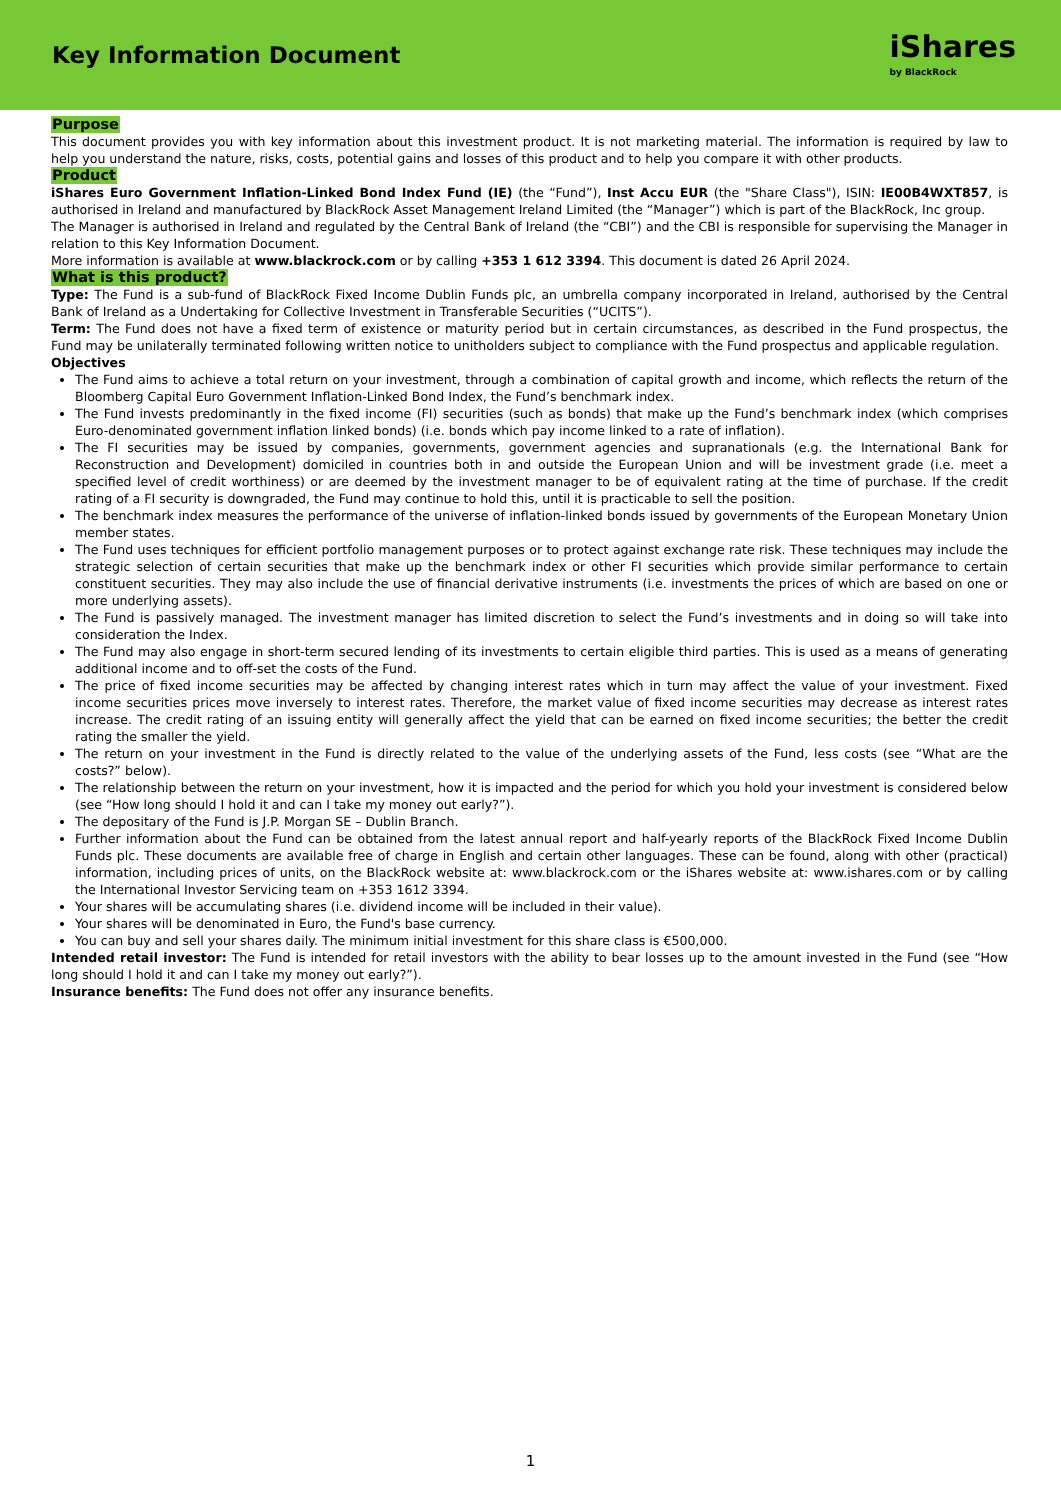Key Information Document
iShares
by BlackRock
Purpose
This document provides you with key information about this investment product. It is not marketing material. The information is required by law to help you understand the nature, risks, costs, potential gains and losses of this product and to help you compare it with other products.
Product
iShares Euro Government Inflation-Linked Bond Index Fund (IE) (the “Fund”), Inst Accu EUR (the "Share Class"), ISIN: IE00B4WXT857, is authorised in Ireland and manufactured by BlackRock Asset Management Ireland Limited (the “Manager”) which is part of the BlackRock, Inc group.
The Manager is authorised in Ireland and regulated by the Central Bank of Ireland (the “CBI”) and the CBI is responsible for supervising the Manager in relation to this Key Information Document.
More information is available at www.blackrock.com or by calling +353 1 612 3394. This document is dated 26 April 2024.
What is this product?
Type: The Fund is a sub-fund of BlackRock Fixed Income Dublin Funds plc, an umbrella company incorporated in Ireland, authorised by the Central Bank of Ireland as a Undertaking for Collective Investment in Transferable Securities (“UCITS”).
Term: The Fund does not have a fixed term of existence or maturity period but in certain circumstances, as described in the Fund prospectus, the Fund may be unilaterally terminated following written notice to unitholders subject to compliance with the Fund prospectus and applicable regulation.
Objectives
The Fund aims to achieve a total return on your investment, through a combination of capital growth and income, which reflects the return of the Bloomberg Capital Euro Government Inflation-Linked Bond Index, the Fund’s benchmark index.
The Fund invests predominantly in the fixed income (FI) securities (such as bonds) that make up the Fund’s benchmark index (which comprises Euro-denominated government inflation linked bonds) (i.e. bonds which pay income linked to a rate of inflation).
The FI securities may be issued by companies, governments, government agencies and supranationals (e.g. the International Bank for Reconstruction and Development) domiciled in countries both in and outside the European Union and will be investment grade (i.e. meet a specified level of credit worthiness) or are deemed by the investment manager to be of equivalent rating at the time of purchase. If the credit rating of a FI security is downgraded, the Fund may continue to hold this, until it is practicable to sell the position.
The benchmark index measures the performance of the universe of inflation-linked bonds issued by governments of the European Monetary Union member states.
The Fund uses techniques for efficient portfolio management purposes or to protect against exchange rate risk. These techniques may include the strategic selection of certain securities that make up the benchmark index or other FI securities which provide similar performance to certain constituent securities. They may also include the use of financial derivative instruments (i.e. investments the prices of which are based on one or more underlying assets).
The Fund is passively managed. The investment manager has limited discretion to select the Fund’s investments and in doing so will take into consideration the Index.
The Fund may also engage in short-term secured lending of its investments to certain eligible third parties. This is used as a means of generating additional income and to off-set the costs of the Fund.
The price of fixed income securities may be affected by changing interest rates which in turn may affect the value of your investment. Fixed income securities prices move inversely to interest rates. Therefore, the market value of fixed income securities may decrease as interest rates increase. The credit rating of an issuing entity will generally affect the yield that can be earned on fixed income securities; the better the credit rating the smaller the yield.
The return on your investment in the Fund is directly related to the value of the underlying assets of the Fund, less costs (see “What are the costs?” below).
The relationship between the return on your investment, how it is impacted and the period for which you hold your investment is considered below (see “How long should I hold it and can I take my money out early?”).
The depositary of the Fund is J.P. Morgan SE – Dublin Branch.
Further information about the Fund can be obtained from the latest annual report and half-yearly reports of the BlackRock Fixed Income Dublin Funds plc. These documents are available free of charge in English and certain other languages. These can be found, along with other (practical) information, including prices of units, on the BlackRock website at: www.blackrock.com or the iShares website at: www.ishares.com or by calling the International Investor Servicing team on +353 1612 3394.
Your shares will be accumulating shares (i.e. dividend income will be included in their value).
Your shares will be denominated in Euro, the Fund's base currency.
You can buy and sell your shares daily. The minimum initial investment for this share class is €500,000.
Intended retail investor: The Fund is intended for retail investors with the ability to bear losses up to the amount invested in the Fund (see “How long should I hold it and can I take my money out early?”).
Insurance benefits: The Fund does not offer any insurance benefits.
1